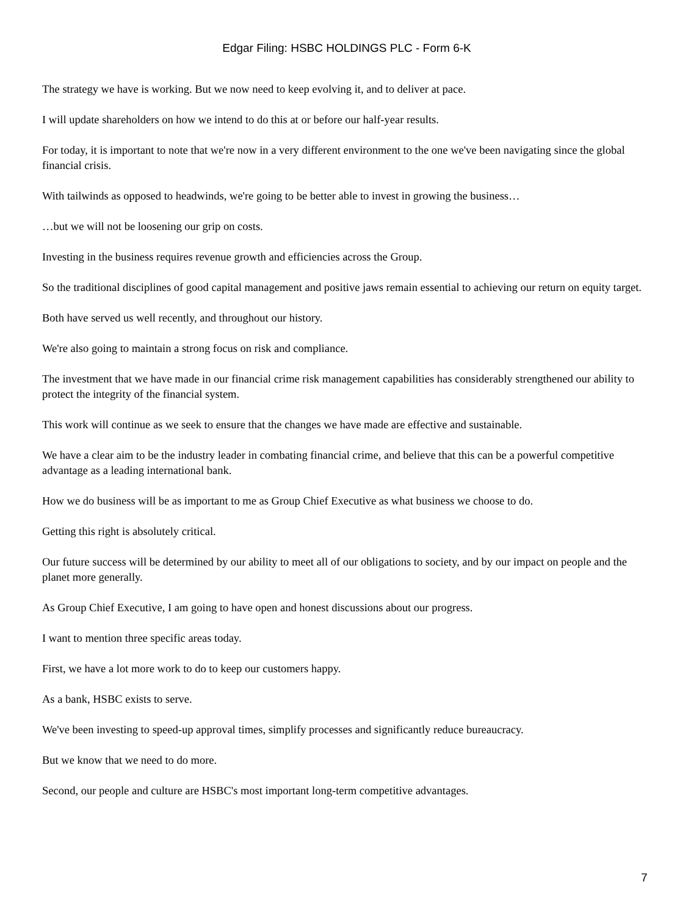Edgar Filing: HSBC HOLDINGS PLC - Form 6-K
The strategy we have is working. But we now need to keep evolving it, and to deliver at pace.
I will update shareholders on how we intend to do this at or before our half-year results.
For today, it is important to note that we're now in a very different environment to the one we've been navigating since the global financial crisis.
With tailwinds as opposed to headwinds, we're going to be better able to invest in growing the business…
…but we will not be loosening our grip on costs.
Investing in the business requires revenue growth and efficiencies across the Group.
So the traditional disciplines of good capital management and positive jaws remain essential to achieving our return on equity target.
Both have served us well recently, and throughout our history.
We're also going to maintain a strong focus on risk and compliance.
The investment that we have made in our financial crime risk management capabilities has considerably strengthened our ability to protect the integrity of the financial system.
This work will continue as we seek to ensure that the changes we have made are effective and sustainable.
We have a clear aim to be the industry leader in combating financial crime, and believe that this can be a powerful competitive advantage as a leading international bank.
How we do business will be as important to me as Group Chief Executive as what business we choose to do.
Getting this right is absolutely critical.
Our future success will be determined by our ability to meet all of our obligations to society, and by our impact on people and the planet more generally.
As Group Chief Executive, I am going to have open and honest discussions about our progress.
I want to mention three specific areas today.
First, we have a lot more work to do to keep our customers happy.
As a bank, HSBC exists to serve.
We've been investing to speed-up approval times, simplify processes and significantly reduce bureaucracy.
But we know that we need to do more.
Second, our people and culture are HSBC's most important long-term competitive advantages.
7